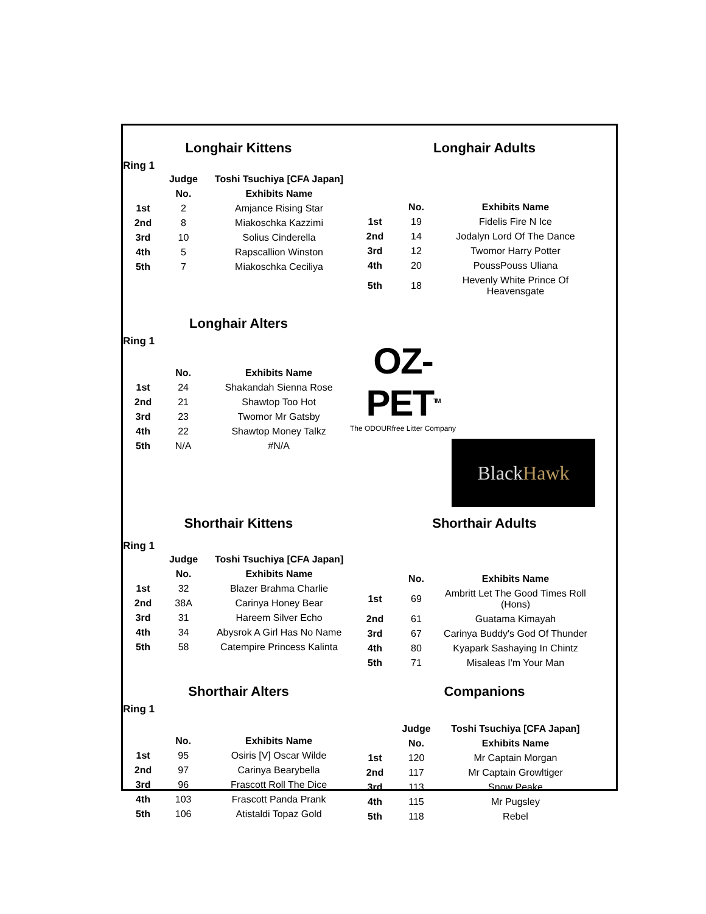Longhair Kittens
Ring 1
| | Judge | Toshi Tsuchiya [CFA Japan] |
| | No. | Exhibits Name |
| 1st | 2 | Amjance Rising Star |
| 2nd | 8 | Miakoschka Kazzimi |
| 3rd | 10 | Solius Cinderella |
| 4th | 5 | Rapscallion Winston |
| 5th | 7 | Miakoschka Ceciliya |
Longhair Adults
| | No. | Exhibits Name |
| 1st | 19 | Fidelis Fire N Ice |
| 2nd | 14 | Jodalyn Lord Of The Dance |
| 3rd | 12 | Twomor Harry Potter |
| 4th | 20 | PoussPouss Uliana |
| 5th | 18 | Hevenly White Prince Of Heavensgate |
Longhair Alters
Ring 1
| | No. | Exhibits Name |
| 1st | 24 | Shakandah Sienna Rose |
| 2nd | 21 | Shawtop Too Hot |
| 3rd | 23 | Twomor Mr Gatsby |
| 4th | 22 | Shawtop Money Talkz |
| 5th | N/A | #N/A |
OZ-PET<sup>TM</sup>
The ODOURfree Litter Company
Black Hawk
Shorthair Kittens
Ring 1
| | Judge | Toshi Tsuchiya [CFA Japan] |
| | No. | Exhibits Name |
| 1st | 32 | Blazer Brahma Charlie |
| 2nd | 38A | Carinya Honey Bear |
| 3rd | 31 | Hareem Silver Echo |
| 4th | 34 | Abysrok A Girl Has No Name |
| 5th | 58 | Catempire Princess Kalinta |
Shorthair Adults
| | No. | Exhibits Name |
| 1st | 69 | Ambritt Let The Good Times Roll (Hons) |
| 2nd | 61 | Guatama Kimayah |
| 3rd | 67 | Carinya Buddy's God Of Thunder |
| 4th | 80 | Kyapark Sashaying In Chintz |
| 5th | 71 | Misaleas I'm Your Man |
Shorthair Alters
Ring 1
| | No. | Exhibits Name |
| 1st | 95 | Osiris [V] Oscar Wilde |
| 2nd | 97 | Carinya Bearybella |
| 3rd | 96 | Frascott Roll The Dice |
| 4th | 103 | Frascott Panda Prank |
| 5th | 106 | Atistaldi Topaz Gold |
Companions
| | Judge | Toshi Tsuchiya [CFA Japan] |
| | No. | Exhibits Name |
| 1st | 120 | Mr Captain Morgan |
| 2nd | 117 | Mr Captain Growltiger |
| 3rd | 113 | Snow Peake |
| 4th | 115 | Mr Pugsley |
| 5th | 118 | Rebel |